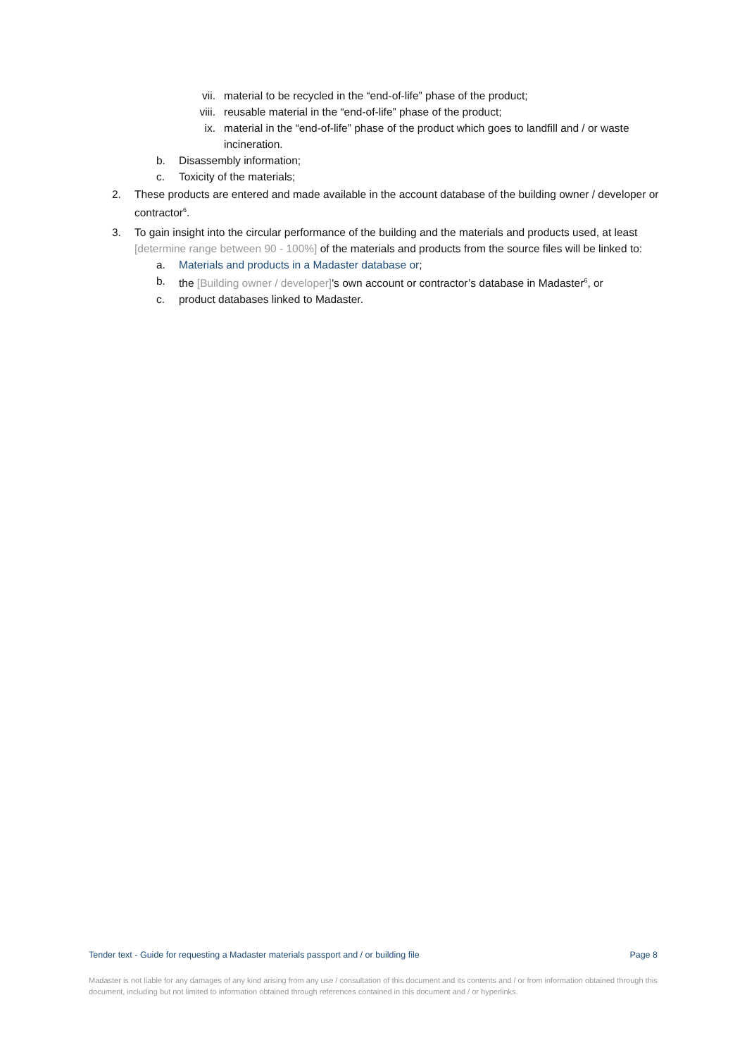vii. material to be recycled in the “end-of-life” phase of the product;
viii. reusable material in the “end-of-life” phase of the product;
ix. material in the “end-of-life” phase of the product which goes to landfill and / or waste incineration.
b. Disassembly information;
c. Toxicity of the materials;
2. These products are entered and made available in the account database of the building owner / developer or contractor<sup>6</sup>.
3. To gain insight into the circular performance of the building and the materials and products used, at least [determine range between 90 - 100%] of the materials and products from the source files will be linked to:
a. Materials and products in a Madaster database or;
b. the [Building owner / developer]'s own account or contractor’s database in Madaster<sup>6</sup>, or
c. product databases linked to Madaster.
Tender text - Guide for requesting a Madaster materials passport and / or building file Page 8
Madaster is not liable for any damages of any kind arising from any use / consultation of this document and its contents and / or from information obtained through this document, including but not limited to information obtained through references contained in this document and / or hyperlinks.